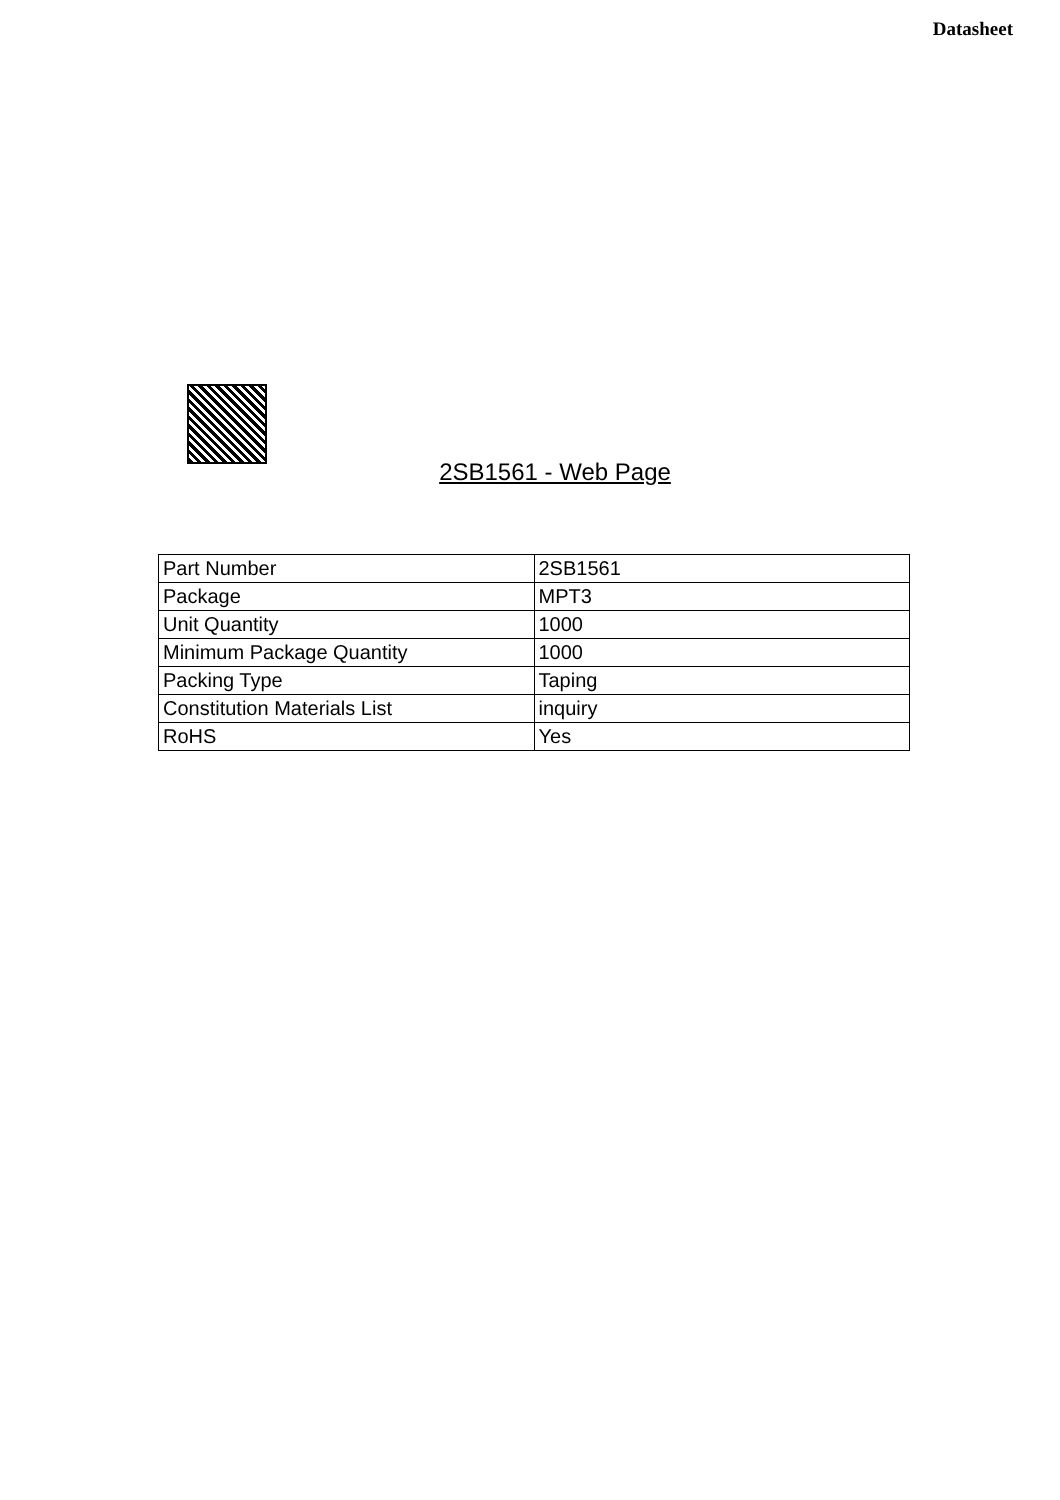Datasheet
2SB1561 - Web Page
| Part Number | 2SB1561 |
| Package | MPT3 |
| Unit Quantity | 1000 |
| Minimum Package Quantity | 1000 |
| Packing Type | Taping |
| Constitution Materials List | inquiry |
| RoHS | Yes |